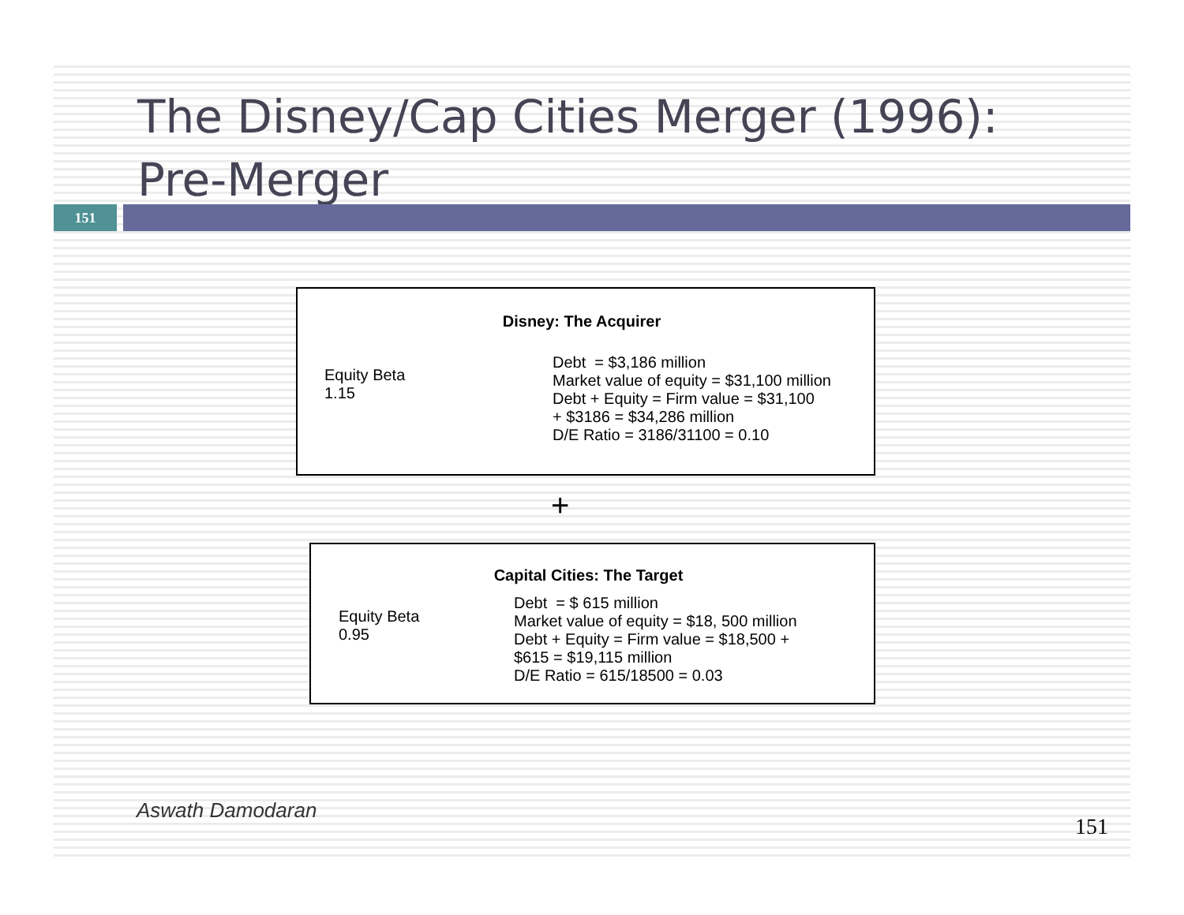The Disney/Cap Cities Merger (1996): Pre-Merger
151
Disney: The Acquirer
Equity Beta
1.15
Debt = $3,186 million
Market value of equity = $31,100 million
Debt + Equity = Firm value = $31,100
+ $3186 = $34,286 million
D/E Ratio = 3186/31100 = 0.10
+
Capital Cities: The Target
Equity Beta
0.95
Debt = $ 615 million
Market value of equity = $18, 500 million
Debt + Equity = Firm value = $18,500 +
$615 = $19,115 million
D/E Ratio = 615/18500 = 0.03
Aswath Damodaran
151